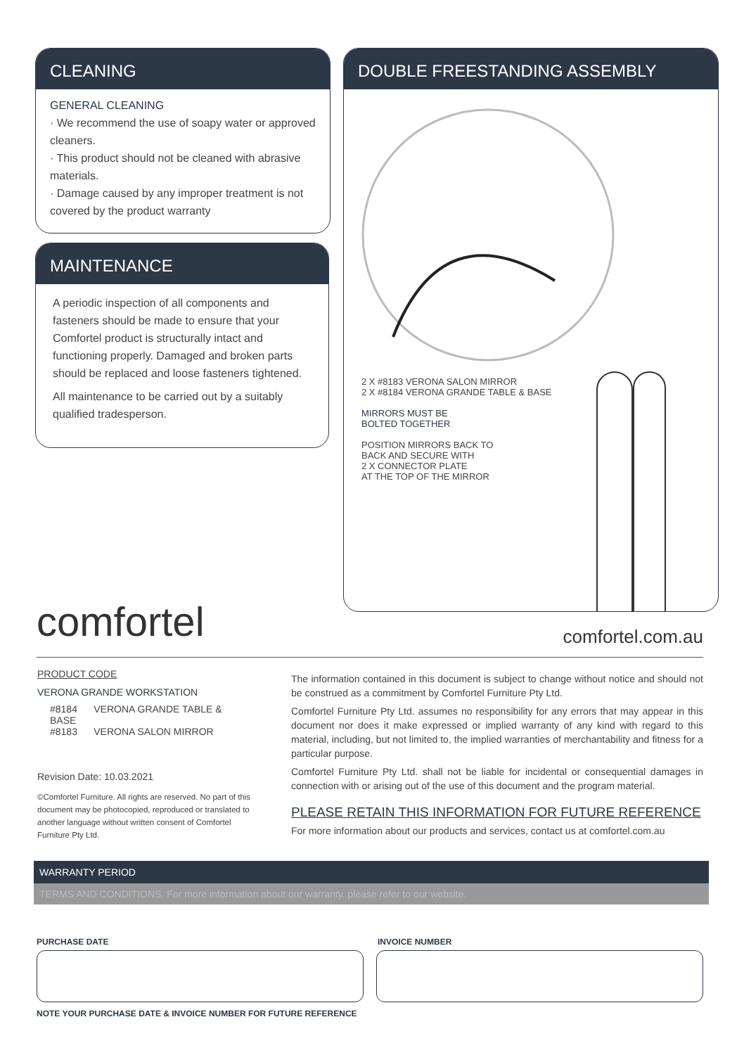CLEANING
GENERAL CLEANING
· We recommend the use of soapy water or approved cleaners.
· This product should not be cleaned with abrasive materials.
· Damage caused by any improper treatment is not covered by the product warranty
MAINTENANCE
A periodic inspection of all components and fasteners should be made to ensure that your Comfortel product is structurally intact and functioning properly. Damaged and broken parts should be replaced and loose fasteners tightened.
All maintenance to be carried out by a suitably qualified tradesperson.
DOUBLE FREESTANDING ASSEMBLY
2 X #8183 VERONA SALON MIRROR
2 X #8184 VERONA GRANDE TABLE & BASE
MIRRORS MUST BE
BOLTED TOGETHER
POSITION MIRRORS BACK TO
BACK AND SECURE WITH
2 X CONNECTOR PLATE
AT THE TOP OF THE MIRROR
comfortel comfortel.com.au
PRODUCT CODE
VERONA GRANDE WORKSTATION
#8184 VERONA GRANDE TABLE & BASE
#8183 VERONA SALON MIRROR
Revision Date: 10.03.2021
©Comfortel Furniture. All rights are reserved. No part of this document may be photocopied, reproduced or translated to another language without written consent of Comfortel Furniture Pty Ltd.
The information contained in this document is subject to change without notice and should not be construed as a commitment by Comfortel Furniture Pty Ltd.
Comfortel Furniture Pty Ltd. assumes no responsibility for any errors that may appear in this document nor does it make expressed or implied warranty of any kind with regard to this material, including, but not limited to, the implied warranties of merchantability and fitness for a particular purpose.
Comfortel Furniture Pty Ltd. shall not be liable for incidental or consequential damages in connection with or arising out of the use of this document and the program material.
PLEASE RETAIN THIS INFORMATION FOR FUTURE REFERENCE
For more information about our products and services, contact us at comfortel.com.au
WARRANTY PERIOD
TERMS AND CONDITIONS. For more information about our warranty, please refer to our website.
PURCHASE DATE INVOICE NUMBER
NOTE YOUR PURCHASE DATE & INVOICE NUMBER FOR FUTURE REFERENCE